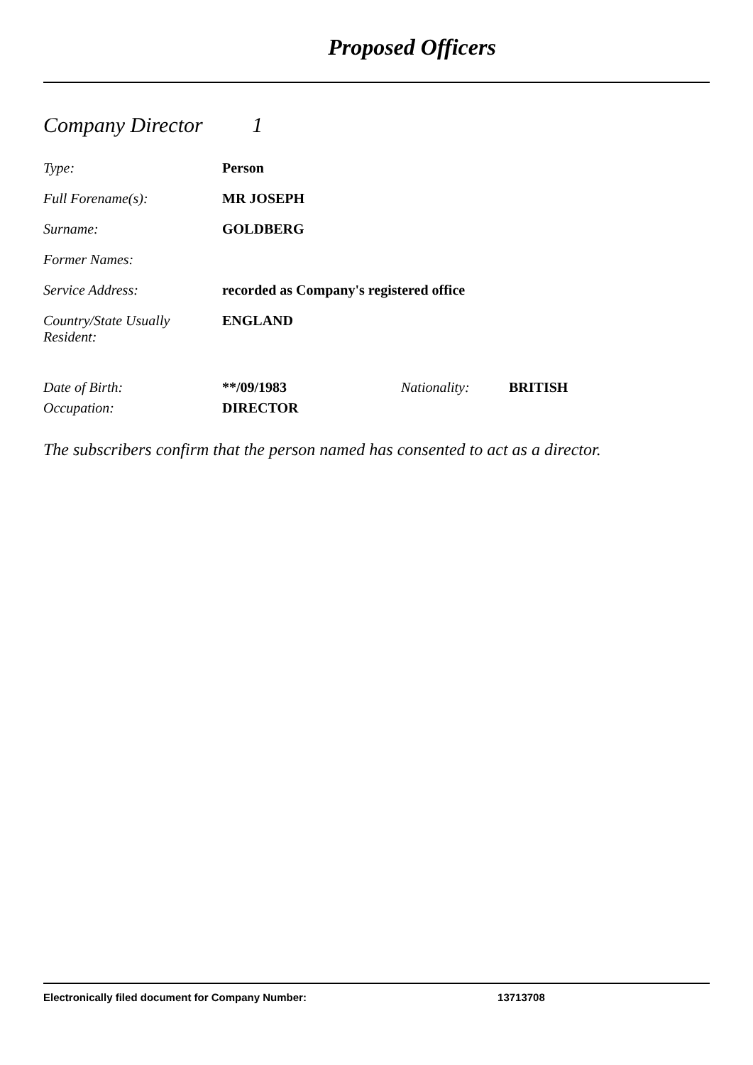Proposed Officers
Company Director 1
| Type: | Person |
| Full Forename(s): | MR JOSEPH |
| Surname: | GOLDBERG |
| Former Names: | |
| Service Address: | recorded as Company's registered office |
| Country/State Usually Resident: | ENGLAND |
| Date of Birth: | **/09/1983 | Nationality: | BRITISH |
| Occupation: | DIRECTOR | | |
The subscribers confirm that the person named has consented to act as a director.
Electronically filed document for Company Number: 13713708